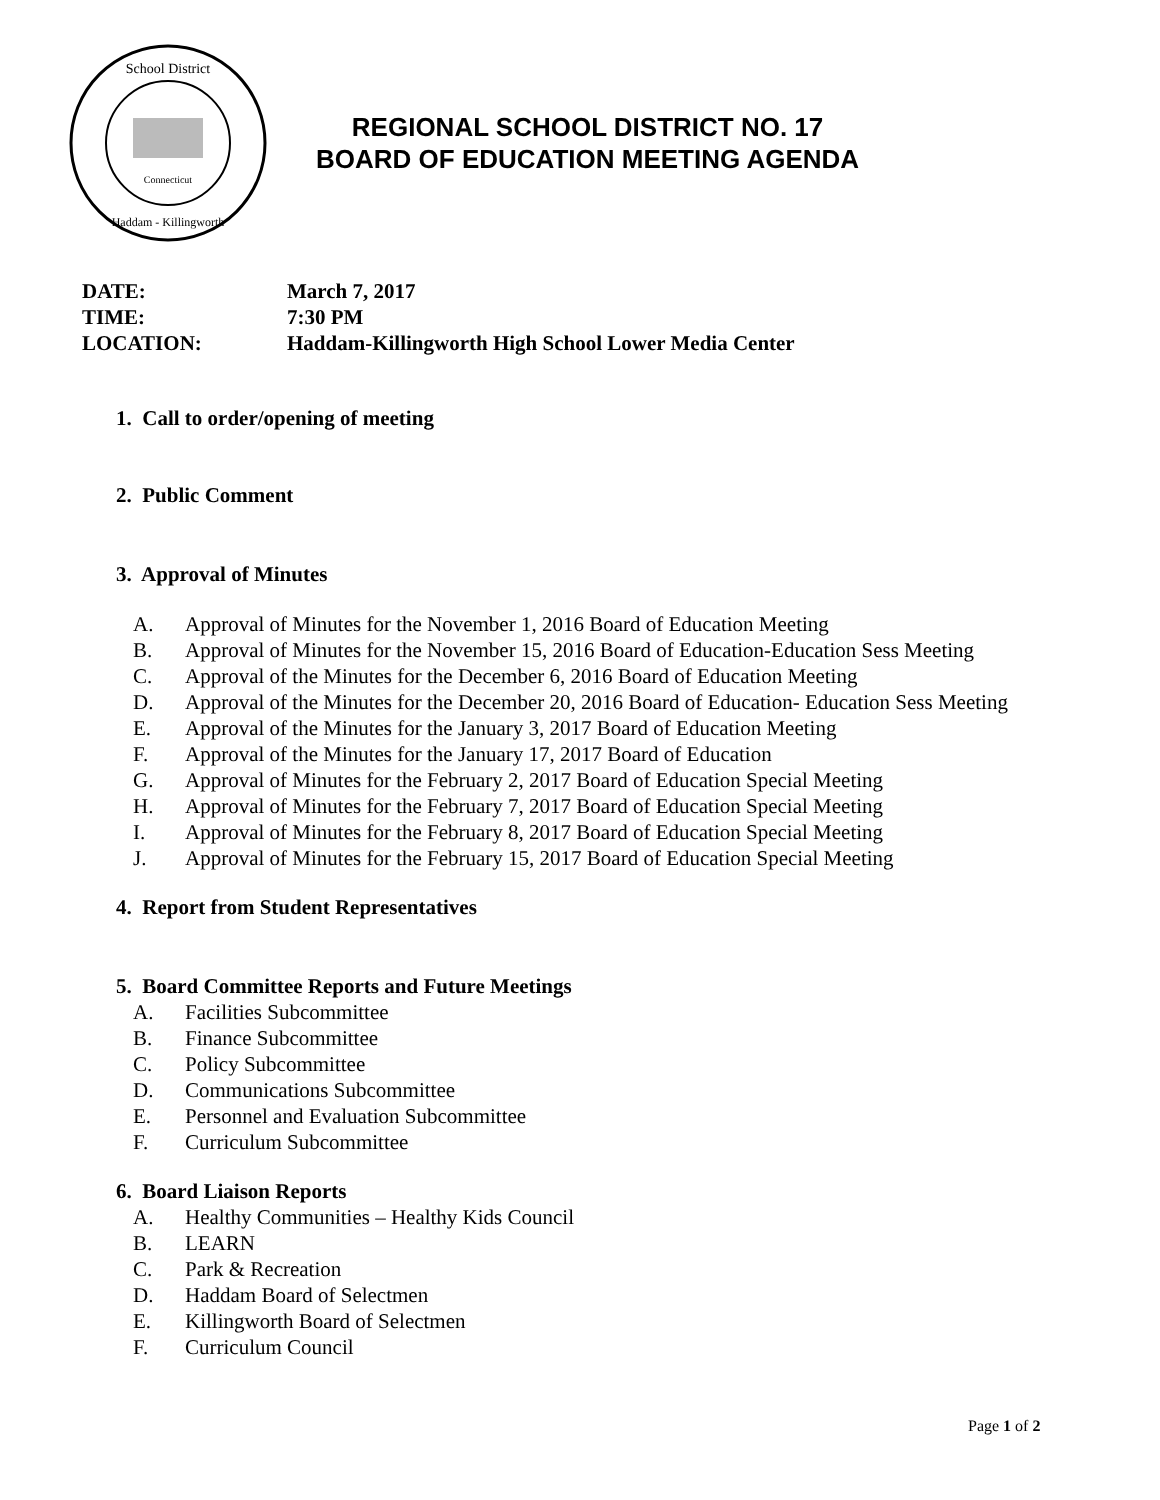School District
Haddam - Killingworth
Connecticut
REGIONAL SCHOOL DISTRICT NO. 17
BOARD OF EDUCATION MEETING AGENDA
| DATE: | March 7, 2017 |
| TIME: | 7:30 PM |
| LOCATION: | Haddam-Killingworth High School Lower Media Center |
1. Call to order/opening of meeting
2. Public Comment
3. Approval of Minutes
A. Approval of Minutes for the November 1, 2016 Board of Education Meeting
B. Approval of Minutes for the November 15, 2016 Board of Education-Education Sess Meeting
C. Approval of the Minutes for the December 6, 2016 Board of Education Meeting
D. Approval of the Minutes for the December 20, 2016 Board of Education- Education Sess Meeting
E. Approval of the Minutes for the January 3, 2017 Board of Education Meeting
F. Approval of the Minutes for the January 17, 2017 Board of Education
G. Approval of Minutes for the February 2, 2017 Board of Education Special Meeting
H. Approval of Minutes for the February 7, 2017 Board of Education Special Meeting
I. Approval of Minutes for the February 8, 2017 Board of Education Special Meeting
J. Approval of Minutes for the February 15, 2017 Board of Education Special Meeting
4. Report from Student Representatives
5. Board Committee Reports and Future Meetings
A. Facilities Subcommittee
B. Finance Subcommittee
C. Policy Subcommittee
D. Communications Subcommittee
E. Personnel and Evaluation Subcommittee
F. Curriculum Subcommittee
6. Board Liaison Reports
A. Healthy Communities – Healthy Kids Council
B. LEARN
C. Park & Recreation
D. Haddam Board of Selectmen
E. Killingworth Board of Selectmen
F. Curriculum Council
Page 1 of 2